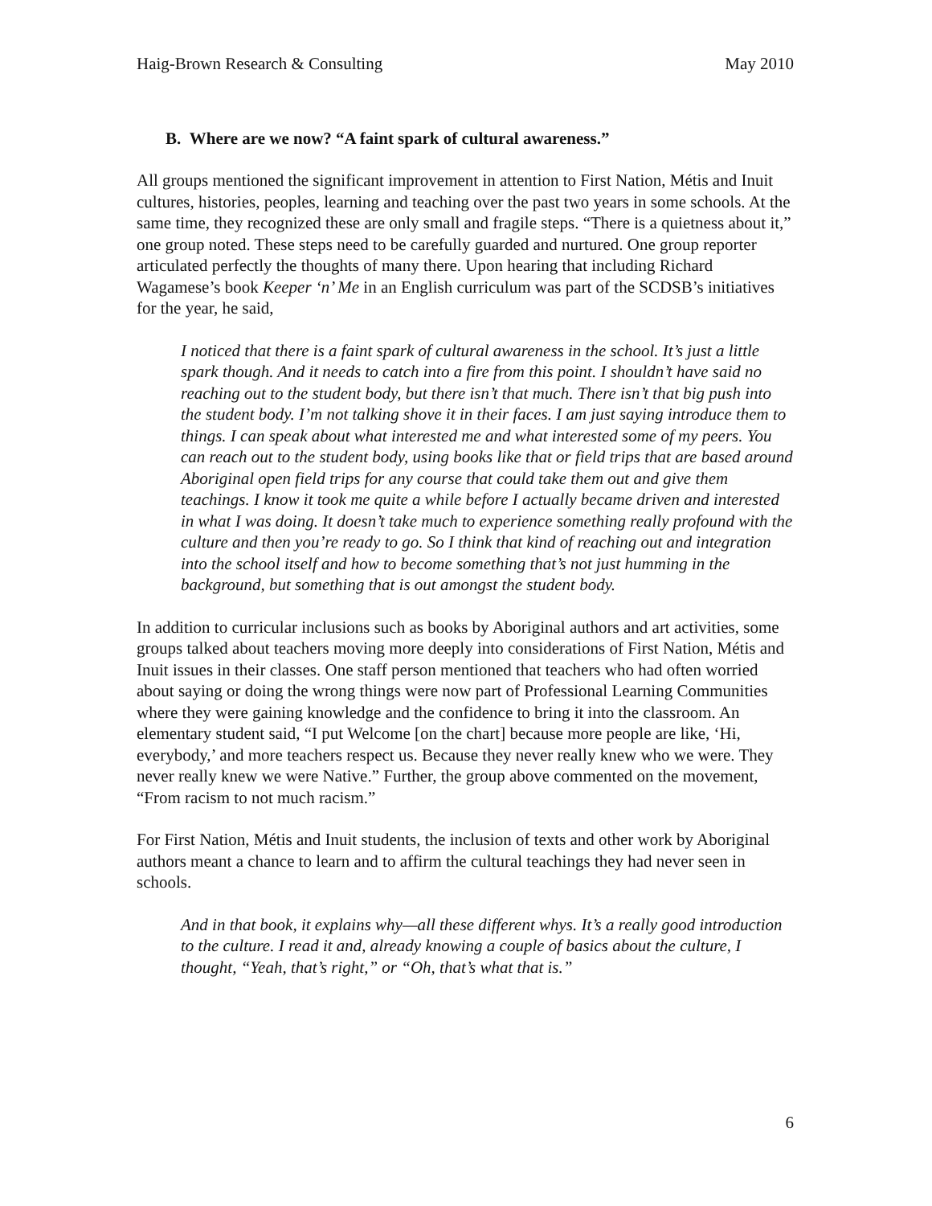Haig-Brown Research & Consulting May 2010
B. Where are we now? “A faint spark of cultural awareness.”
All groups mentioned the significant improvement in attention to First Nation, Métis and Inuit cultures, histories, peoples, learning and teaching over the past two years in some schools. At the same time, they recognized these are only small and fragile steps. “There is a quietness about it,” one group noted. These steps need to be carefully guarded and nurtured. One group reporter articulated perfectly the thoughts of many there. Upon hearing that including Richard Wagamese’s book Keeper ‘n’ Me in an English curriculum was part of the SCDSB’s initiatives for the year, he said,
I noticed that there is a faint spark of cultural awareness in the school. It’s just a little spark though. And it needs to catch into a fire from this point. I shouldn’t have said no reaching out to the student body, but there isn’t that much. There isn’t that big push into the student body. I’m not talking shove it in their faces. I am just saying introduce them to things. I can speak about what interested me and what interested some of my peers. You can reach out to the student body, using books like that or field trips that are based around Aboriginal open field trips for any course that could take them out and give them teachings. I know it took me quite a while before I actually became driven and interested in what I was doing. It doesn’t take much to experience something really profound with the culture and then you’re ready to go. So I think that kind of reaching out and integration into the school itself and how to become something that’s not just humming in the background, but something that is out amongst the student body.
In addition to curricular inclusions such as books by Aboriginal authors and art activities, some groups talked about teachers moving more deeply into considerations of First Nation, Métis and Inuit issues in their classes. One staff person mentioned that teachers who had often worried about saying or doing the wrong things were now part of Professional Learning Communities where they were gaining knowledge and the confidence to bring it into the classroom. An elementary student said, “I put Welcome [on the chart] because more people are like, ‘Hi, everybody,’ and more teachers respect us. Because they never really knew who we were. They never really knew we were Native.” Further, the group above commented on the movement, “From racism to not much racism.”
For First Nation, Métis and Inuit students, the inclusion of texts and other work by Aboriginal authors meant a chance to learn and to affirm the cultural teachings they had never seen in schools.
And in that book, it explains why—all these different whys. It’s a really good introduction to the culture. I read it and, already knowing a couple of basics about the culture, I thought, “Yeah, that’s right,” or “Oh, that’s what that is.”
6